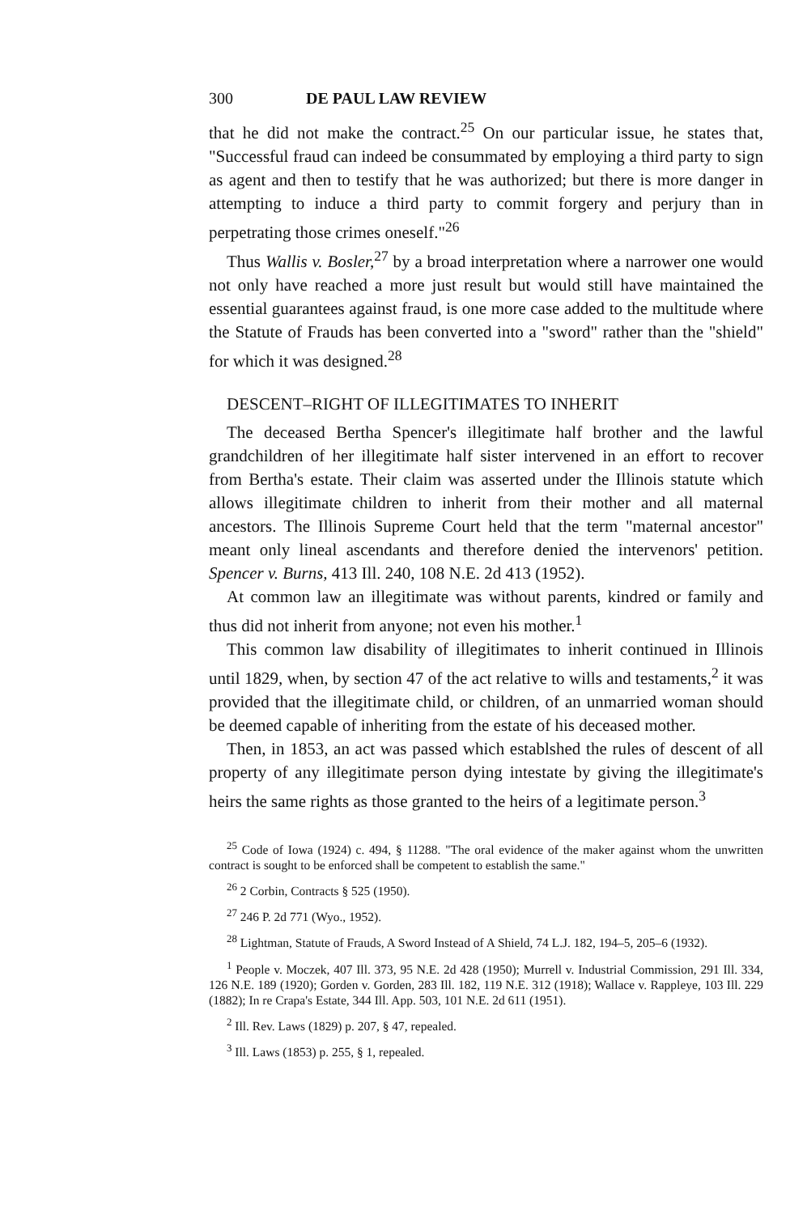300 DE PAUL LAW REVIEW
that he did not make the contract.<sup>25</sup> On our particular issue, he states that, "Successful fraud can indeed be consummated by employing a third party to sign as agent and then to testify that he was authorized; but there is more danger in attempting to induce a third party to commit forgery and perjury than in perpetrating those crimes oneself."<sup>26</sup>
Thus Wallis v. Bosler,<sup>27</sup> by a broad interpretation where a narrower one would not only have reached a more just result but would still have maintained the essential guarantees against fraud, is one more case added to the multitude where the Statute of Frauds has been converted into a "sword" rather than the "shield" for which it was designed.<sup>28</sup>
DESCENT–RIGHT OF ILLEGITIMATES TO INHERIT
The deceased Bertha Spencer's illegitimate half brother and the lawful grandchildren of her illegitimate half sister intervened in an effort to recover from Bertha's estate. Their claim was asserted under the Illinois statute which allows illegitimate children to inherit from their mother and all maternal ancestors. The Illinois Supreme Court held that the term "maternal ancestor" meant only lineal ascendants and therefore denied the intervenors' petition. Spencer v. Burns, 413 Ill. 240, 108 N.E. 2d 413 (1952).
At common law an illegitimate was without parents, kindred or family and thus did not inherit from anyone; not even his mother.<sup>1</sup>
This common law disability of illegitimates to inherit continued in Illinois until 1829, when, by section 47 of the act relative to wills and testaments,<sup>2</sup> it was provided that the illegitimate child, or children, of an unmarried woman should be deemed capable of inheriting from the estate of his deceased mother.
Then, in 1853, an act was passed which establshed the rules of descent of all property of any illegitimate person dying intestate by giving the illegitimate's heirs the same rights as those granted to the heirs of a legitimate person.<sup>3</sup>
<sup>25</sup> Code of Iowa (1924) c. 494, § 11288. "The oral evidence of the maker against whom the unwritten contract is sought to be enforced shall be competent to establish the same."
<sup>26</sup> 2 Corbin, Contracts § 525 (1950).
<sup>27</sup> 246 P. 2d 771 (Wyo., 1952).
<sup>28</sup> Lightman, Statute of Frauds, A Sword Instead of A Shield, 74 L.J. 182, 194–5, 205–6 (1932).
<sup>1</sup> People v. Moczek, 407 Ill. 373, 95 N.E. 2d 428 (1950); Murrell v. Industrial Commission, 291 Ill. 334, 126 N.E. 189 (1920); Gorden v. Gorden, 283 Ill. 182, 119 N.E. 312 (1918); Wallace v. Rappleye, 103 Ill. 229 (1882); In re Crapa's Estate, 344 Ill. App. 503, 101 N.E. 2d 611 (1951).
<sup>2</sup> Ill. Rev. Laws (1829) p. 207, § 47, repealed.
<sup>3</sup> Ill. Laws (1853) p. 255, § 1, repealed.